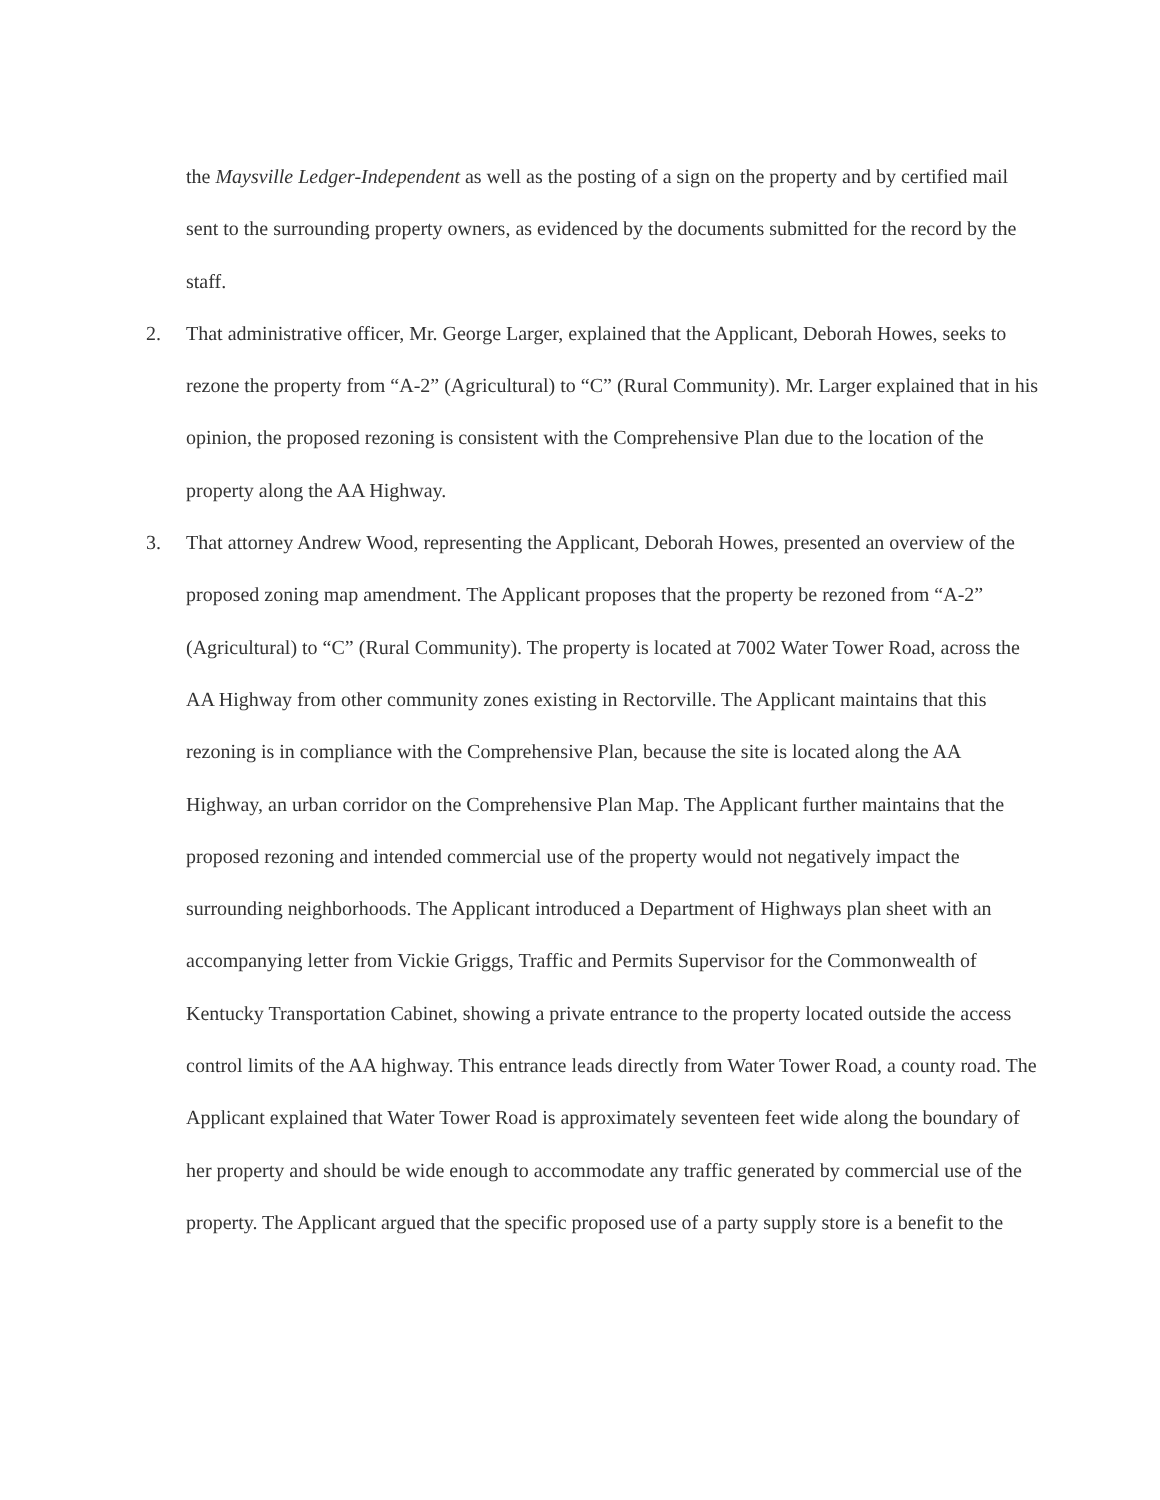the Maysville Ledger-Independent as well as the posting of a sign on the property and by certified mail sent to the surrounding property owners, as evidenced by the documents submitted for the record by the staff.
2. That administrative officer, Mr. George Larger, explained that the Applicant, Deborah Howes, seeks to rezone the property from “A-2” (Agricultural) to “C” (Rural Community). Mr. Larger explained that in his opinion, the proposed rezoning is consistent with the Comprehensive Plan due to the location of the property along the AA Highway.
3. That attorney Andrew Wood, representing the Applicant, Deborah Howes, presented an overview of the proposed zoning map amendment. The Applicant proposes that the property be rezoned from “A-2” (Agricultural) to “C” (Rural Community). The property is located at 7002 Water Tower Road, across the AA Highway from other community zones existing in Rectorville. The Applicant maintains that this rezoning is in compliance with the Comprehensive Plan, because the site is located along the AA Highway, an urban corridor on the Comprehensive Plan Map. The Applicant further maintains that the proposed rezoning and intended commercial use of the property would not negatively impact the surrounding neighborhoods. The Applicant introduced a Department of Highways plan sheet with an accompanying letter from Vickie Griggs, Traffic and Permits Supervisor for the Commonwealth of Kentucky Transportation Cabinet, showing a private entrance to the property located outside the access control limits of the AA highway. This entrance leads directly from Water Tower Road, a county road. The Applicant explained that Water Tower Road is approximately seventeen feet wide along the boundary of her property and should be wide enough to accommodate any traffic generated by commercial use of the property. The Applicant argued that the specific proposed use of a party supply store is a benefit to the